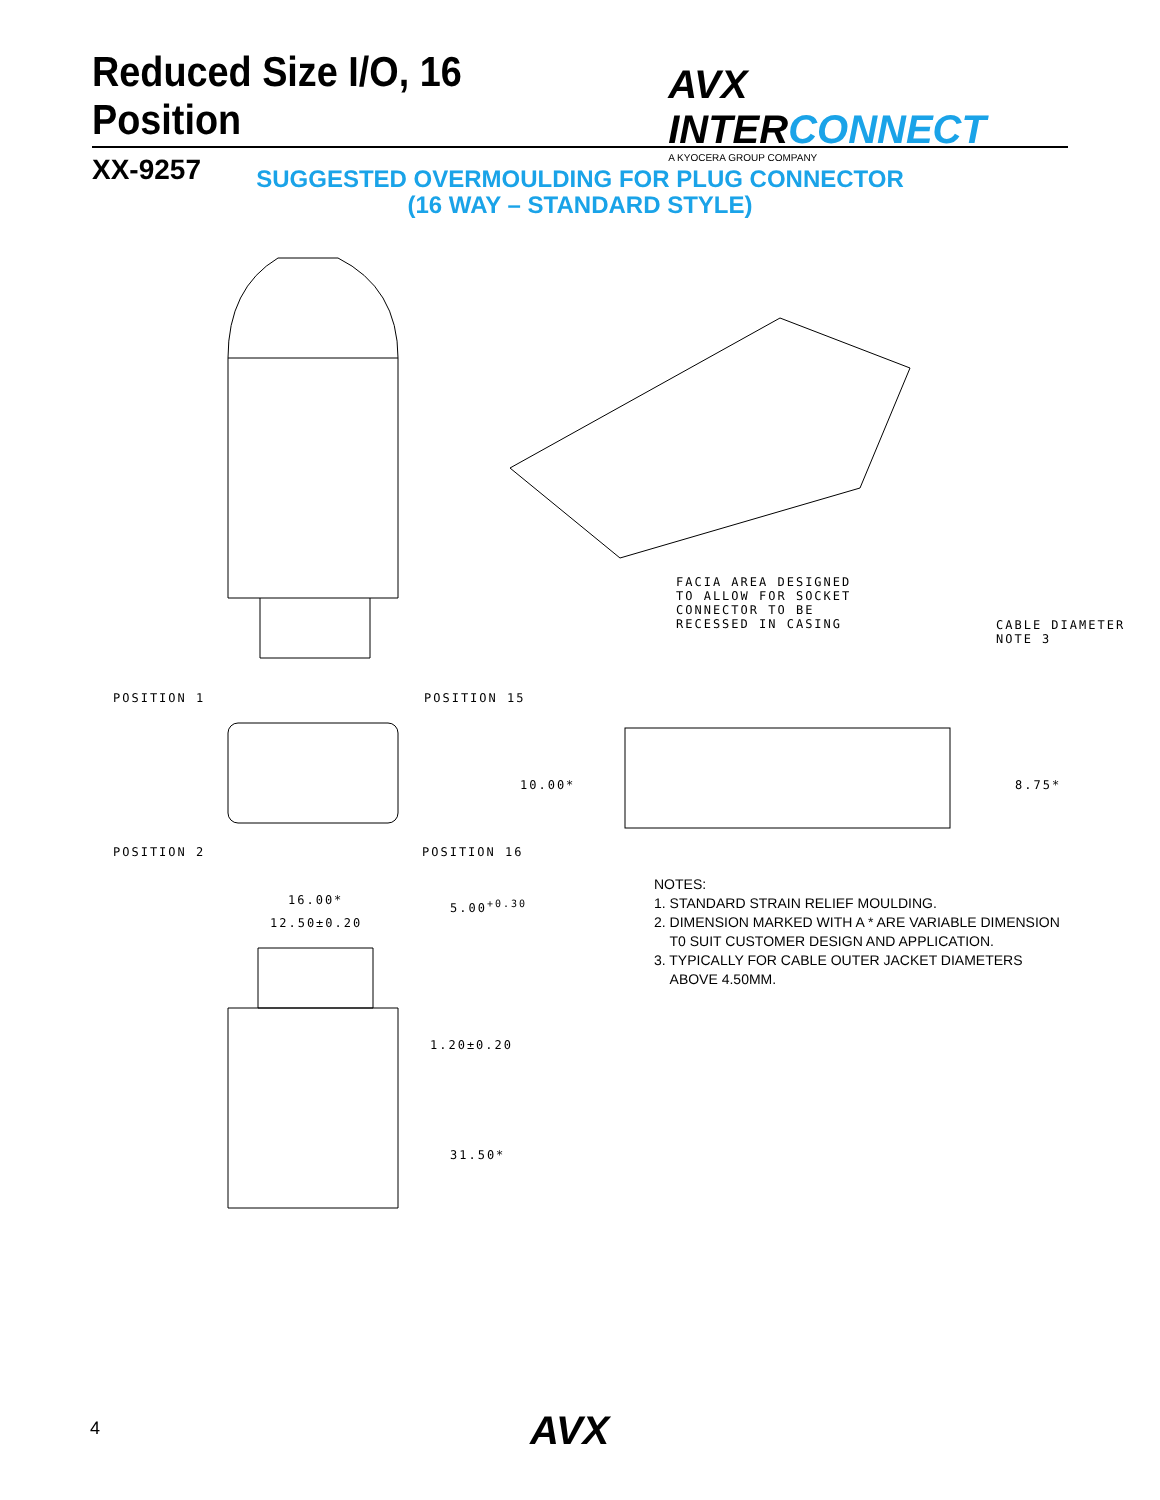Reduced Size I/O, 16 Position
XX-9257
AVX INTERCONNECT
A KYOCERA GROUP COMPANY
SUGGESTED OVERMOULDING FOR PLUG CONNECTOR
(16 WAY – STANDARD STYLE)
FACIA AREA DESIGNED
TO ALLOW FOR SOCKET
CONNECTOR TO BE
RECESSED IN CASING
CABLE DIAMETER NOTE 3
POSITION 1 POSITION 15
POSITION 2 POSITION 16
10.00* 8.75*
16.00*
12.50±0.20
5.00<sup>+0.30</sup>
1.20±0.20
31.50*
NOTES:
1. STANDARD STRAIN RELIEF MOULDING.
2. DIMENSION MARKED WITH A * ARE VARIABLE DIMENSION
T0 SUIT CUSTOMER DESIGN AND APPLICATION.
3. TYPICALLY FOR CABLE OUTER JACKET DIAMETERS
ABOVE 4.50MM.
4 AVX